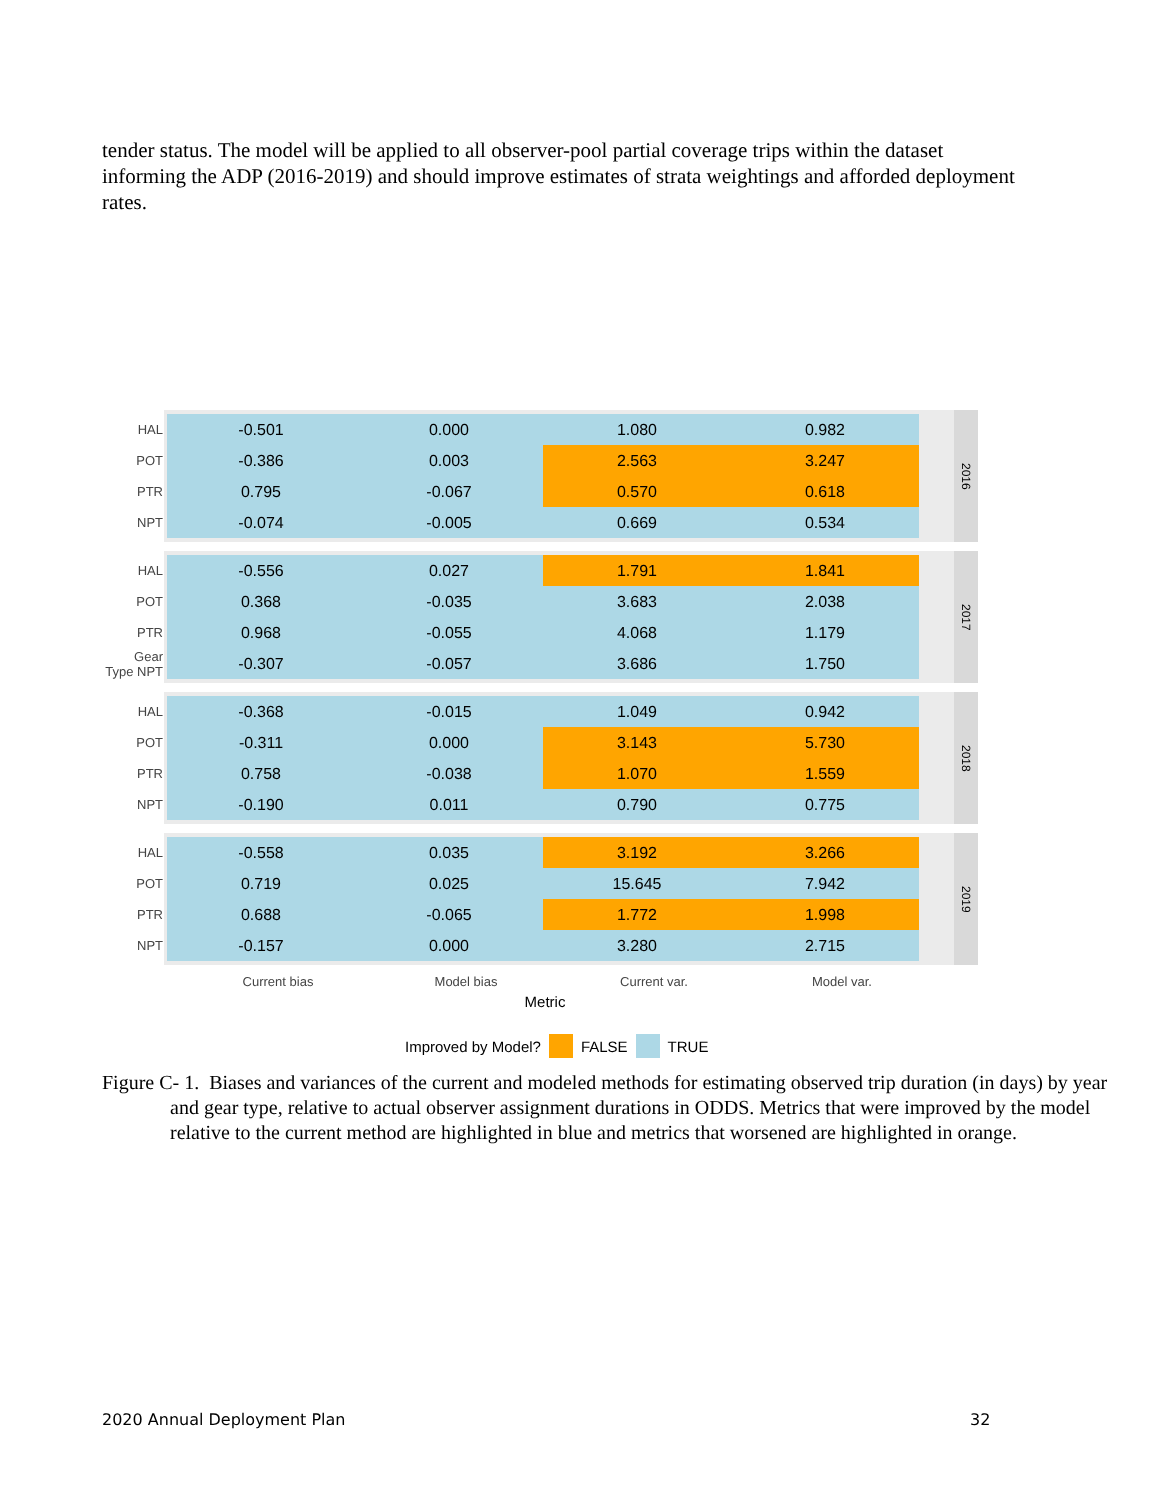tender status. The model will be applied to all observer-pool partial coverage trips within the dataset informing the ADP (2016-2019) and should improve estimates of strata weightings and afforded deployment rates.
HAL
-0.501 0.000 1.080 0.982
POT
-0.386 0.003 2.563 3.247
PTR
0.795 -0.067 0.570 0.618
NPT
-0.074 -0.005 0.669 0.534
2016
HAL
-0.556 0.027 1.791 1.841
POT
0.368 -0.035 3.683 2.038
PTR
0.968 -0.055 4.068 1.179
Gear Type NPT
-0.307 -0.057 3.686 1.750
2017
HAL
-0.368 -0.015 1.049 0.942
POT
-0.311 0.000 3.143 5.730
PTR
0.758 -0.038 1.070 1.559
NPT
-0.190 0.011 0.790 0.775
2018
HAL
-0.558 0.035 3.192 3.266
POT
0.719 0.025 15.645 7.942
PTR
0.688 -0.065 1.772 1.998
NPT
-0.157 0.000 3.280 2.715
2019
Current bias Model bias Current var. Model var.
Metric
Improved by Model? FALSE TRUE
Figure C- 1. Biases and variances of the current and modeled methods for estimating observed trip duration (in days) by year and gear type, relative to actual observer assignment durations in ODDS. Metrics that were improved by the model relative to the current method are highlighted in blue and metrics that worsened are highlighted in orange.
2020 Annual Deployment Plan 32